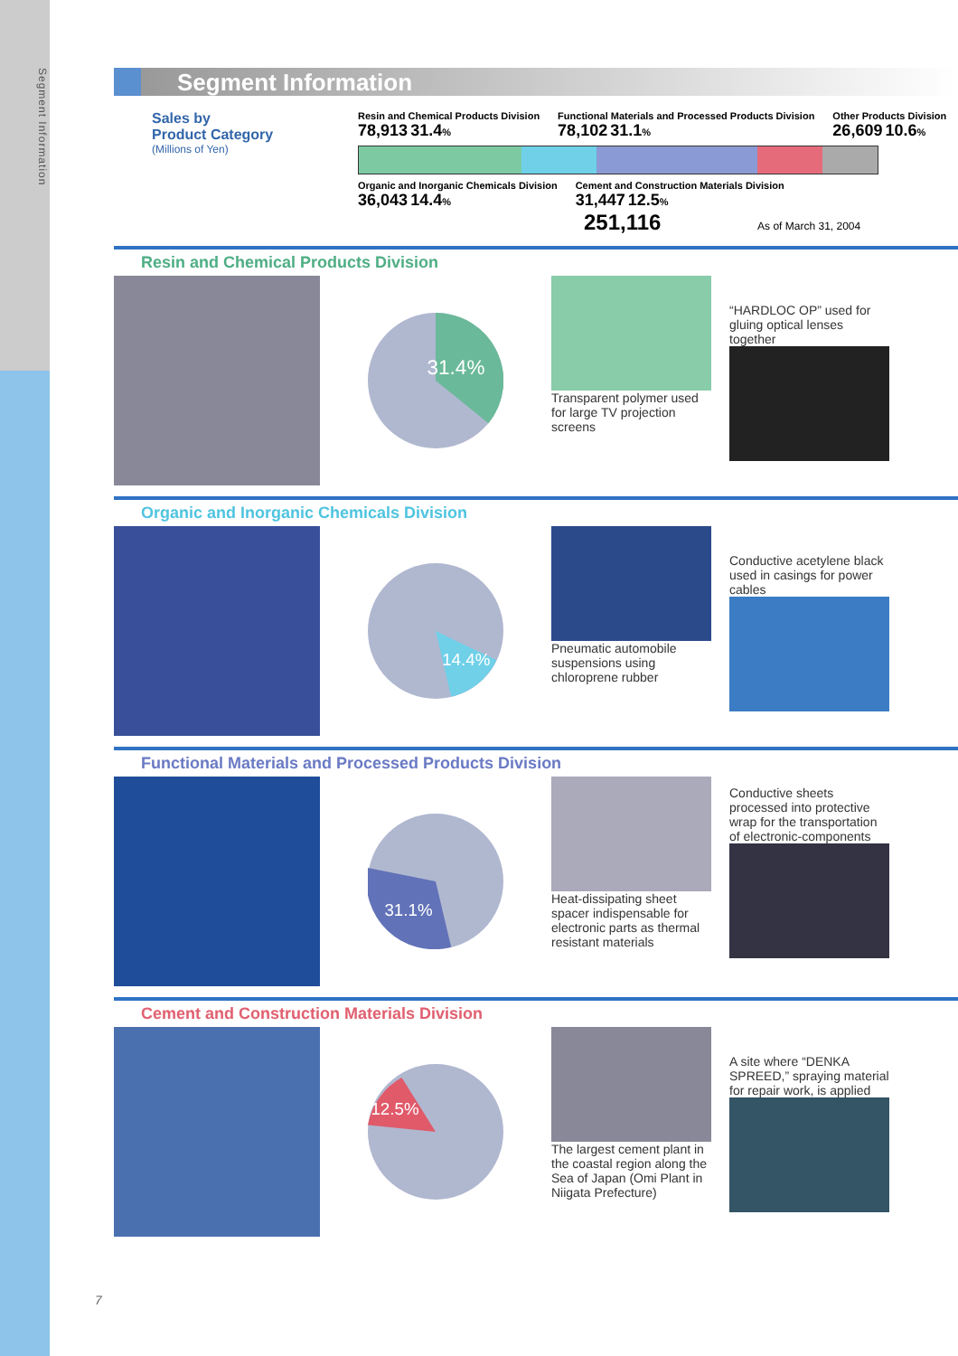Segment Information
Segment Information
Sales by
Product Category
(Millions of Yen)
Resin and Chemical Products Division
78,913 31.4% Functional Materials and Processed Products Division
78,102 31.1% Other Products Division
26,609 10.6%
Organic and Inorganic Chemicals Division
36,043 14.4% Cement and Construction Materials Division
31,447 12.5%
251,116 As of March 31, 2004
Resin and Chemical Products Division
31.4%
Transparent polymer used for large TV projection screens
“HARDLOC OP” used for gluing optical lenses together
Organic and Inorganic Chemicals Division
14.4%
Pneumatic automobile suspensions using chloroprene rubber
Conductive acetylene black used in casings for power cables
Functional Materials and Processed Products Division
31.1%
Heat-dissipating sheet spacer indispensable for electronic parts as thermal resistant materials
Conductive sheets processed into protective wrap for the transportation of electronic-components
Cement and Construction Materials Division
12.5%
The largest cement plant in the coastal region along the Sea of Japan (Omi Plant in Niigata Prefecture)
A site where “DENKA SPREED,” spraying material for repair work, is applied
7